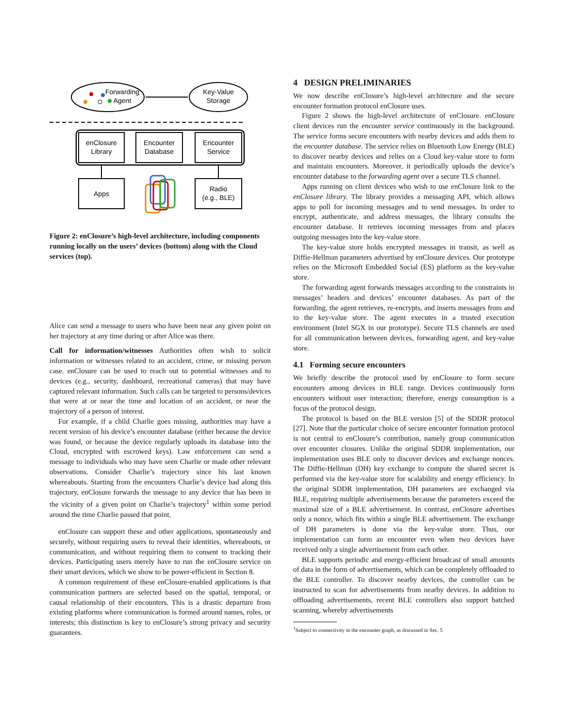Forwarding
Agent
Key-Value
Storage
enClosure
Library
Encounter
Database
Encounter
Service
Apps
Radio
(e.g., BLE)
Figure 2: enClosure’s high-level architecture, including components running locally on the users’ devices (bottom) along with the Cloud services (top).
Alice can send a message to users who have been near any given point on her trajectory at any time during or after Alice was there.
Call for information/witnesses Authorities often wish to solicit information or witnesses related to an accident, crime, or missing person case. enClosure can be used to reach out to potential witnesses and to devices (e.g., security, dashboard, recreational cameras) that may have captured relevant information. Such calls can be targeted to persons/devices that were at or near the time and location of an accident, or near the trajectory of a person of interest.
For example, if a child Charlie goes missing, authorities may have a recent version of his device’s encounter database (either because the device was found, or because the device regularly uploads its database into the Cloud, encrypted with escrowed keys). Law enforcement can send a message to individuals who may have seen Charlie or made other relevant observations. Consider Charlie’s trajectory since his last known whereabouts. Starting from the encounters Charlie’s device had along this trajectory, enClosure forwards the message to any device that has been in the vicinity of a given point on Charlie’s trajectory<sup>1</sup> within some period around the time Charlie passed that point.
enClosure can support these and other applications, spontaneously and securely, without requiring users to reveal their identities, whereabouts, or communication, and without requiring them to consent to tracking their devices. Participating users merely have to run the enClosure service on their smart devices, which we show to be power-efficient in Section 8.
A common requirement of these enClosure-enabled applications is that communication partners are selected based on the spatial, temporal, or causal relationship of their encounters. This is a drastic departure from existing platforms where communication is formed around names, roles, or interests; this distinction is key to enClosure’s strong privacy and security guarantees.
4 DESIGN PRELIMINARIES
We now describe enClosure’s high-level architecture and the secure encounter formation protocol enClosure uses.
Figure 2 shows the high-level architecture of enClosure. enClosure client devices run the encounter service continuously in the background. The service forms secure encounters with nearby devices and adds them to the encounter database. The service relies on Bluetooth Low Energy (BLE) to discover nearby devices and relies on a Cloud key-value store to form and maintain encounters. Moreover, it periodically uploads the device’s encounter database to the forwarding agent over a secure TLS channel.
Apps running on client devices who wish to use enClosure link to the enClosure library. The library provides a messaging API, which allows apps to poll for incoming messages and to send messages. In order to encrypt, authenticate, and address messages, the library consults the encounter database. It retrieves incoming messages from and places outgoing messages into the key-value store.
The key-value store holds encrypted messages in transit, as well as Diffie-Hellman parameters advertised by enClosure devices. Our prototype relies on the Microsoft Embedded Social (ES) platform as the key-value store.
The forwarding agent forwards messages according to the constraints in messages’ headers and devices’ encounter databases. As part of the forwarding, the agent retrieves, re-encrypts, and inserts messages from and to the key-value store. The agent executes in a trusted execution environment (Intel SGX in our prototype). Secure TLS channels are used for all communication between devices, forwarding agent, and key-value store.
4.1 Forming secure encounters
We briefly describe the protocol used by enClosure to form secure encounters among devices in BLE range. Devices continuously form encounters without user interaction; therefore, energy consumption is a focus of the protocol design.
The protocol is based on the BLE version [5] of the SDDR protocol [27]. Note that the particular choice of secure encounter formation protocol is not central to enClosure’s contribution, namely group communication over encounter closures. Unlike the original SDDR implementation, our implementation uses BLE only to discover devices and exchange nonces. The Diffie-Hellman (DH) key exchange to compute the shared secret is performed via the key-value store for scalability and energy efficiency. In the original SDDR implementation, DH parameters are exchanged via BLE, requiring multiple advertisements because the parameters exceed the maximal size of a BLE advertisement. In contrast, enClosure advertises only a nonce, which fits within a single BLE advertisement. The exchange of DH parameters is done via the key-value store. Thus, our implementation can form an encounter even when two devices have received only a single advertisement from each other.
BLE supports periodic and energy-efficient broadcast of small amounts of data in the form of advertisements, which can be completely offloaded to the BLE controller. To discover nearby devices, the controller can be instructed to scan for advertisements from nearby devices. In addition to offloading advertisements, recent BLE controllers also support batched scanning, whereby advertisements
<sup>1</sup> Subject to connectivity in the encounter graph, as discussed in Sec. 5